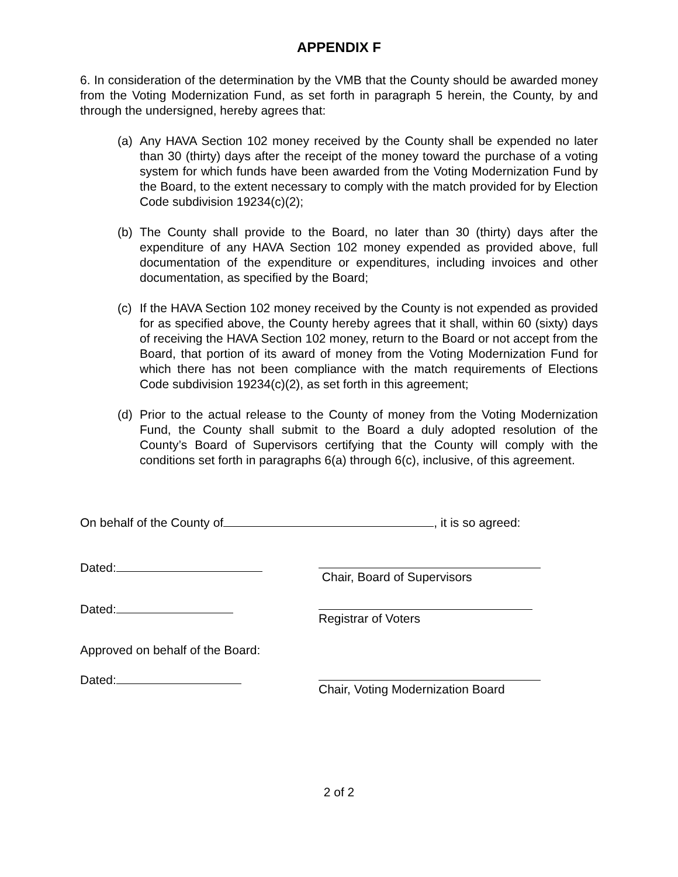APPENDIX F
6. In consideration of the determination by the VMB that the County should be awarded money from the Voting Modernization Fund, as set forth in paragraph 5 herein, the County, by and through the undersigned, hereby agrees that:
(a) Any HAVA Section 102 money received by the County shall be expended no later than 30 (thirty) days after the receipt of the money toward the purchase of a voting system for which funds have been awarded from the Voting Modernization Fund by the Board, to the extent necessary to comply with the match provided for by Election Code subdivision 19234(c)(2);
(b) The County shall provide to the Board, no later than 30 (thirty) days after the expenditure of any HAVA Section 102 money expended as provided above, full documentation of the expenditure or expenditures, including invoices and other documentation, as specified by the Board;
(c) If the HAVA Section 102 money received by the County is not expended as provided for as specified above, the County hereby agrees that it shall, within 60 (sixty) days of receiving the HAVA Section 102 money, return to the Board or not accept from the Board, that portion of its award of money from the Voting Modernization Fund for which there has not been compliance with the match requirements of Elections Code subdivision 19234(c)(2), as set forth in this agreement;
(d) Prior to the actual release to the County of money from the Voting Modernization Fund, the County shall submit to the Board a duly adopted resolution of the County’s Board of Supervisors certifying that the County will comply with the conditions set forth in paragraphs 6(a) through 6(c), inclusive, of this agreement.
On behalf of the County of , it is so agreed:
Dated: Chair, Board of Supervisors
Dated: Registrar of Voters
Approved on behalf of the Board:
Dated: Chair, Voting Modernization Board
2 of 2